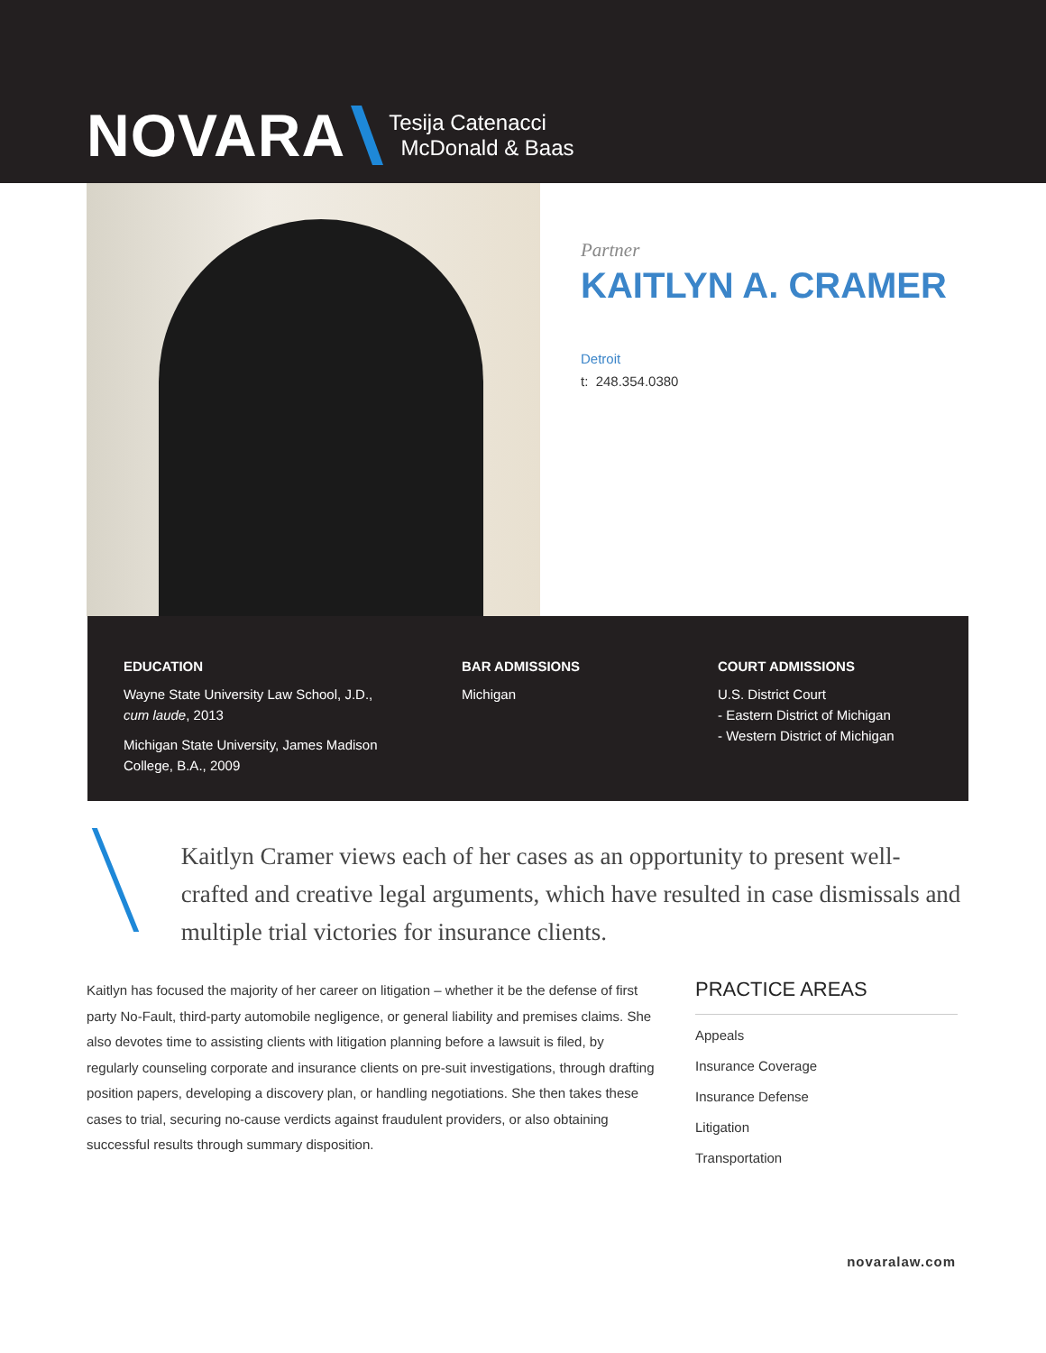NOVARA Tesija Catenacci
McDonald & Baas
Partner
KAITLYN A. CRAMER
Detroit
t: 248.354.0380
EDUCATION
Wayne State University Law School, J.D.,
cum laude, 2013
Michigan State University, James Madison
College, B.A., 2009
BAR ADMISSIONS
Michigan
COURT ADMISSIONS
U.S. District Court
- Eastern District of Michigan
- Western District of Michigan
Kaitlyn Cramer views each of her cases as an opportunity to present well-crafted and creative legal arguments, which have resulted in case dismissals and multiple trial victories for insurance clients.
Kaitlyn has focused the majority of her career on litigation – whether it be the defense of first party No-Fault, third-party automobile negligence, or general liability and premises claims. She also devotes time to assisting clients with litigation planning before a lawsuit is filed, by regularly counseling corporate and insurance clients on pre-suit investigations, through drafting position papers, developing a discovery plan, or handling negotiations. She then takes these cases to trial, securing no-cause verdicts against fraudulent providers, or also obtaining successful results through summary disposition.
PRACTICE AREAS
Appeals
Insurance Coverage
Insurance Defense
Litigation
Transportation
novaralaw.com